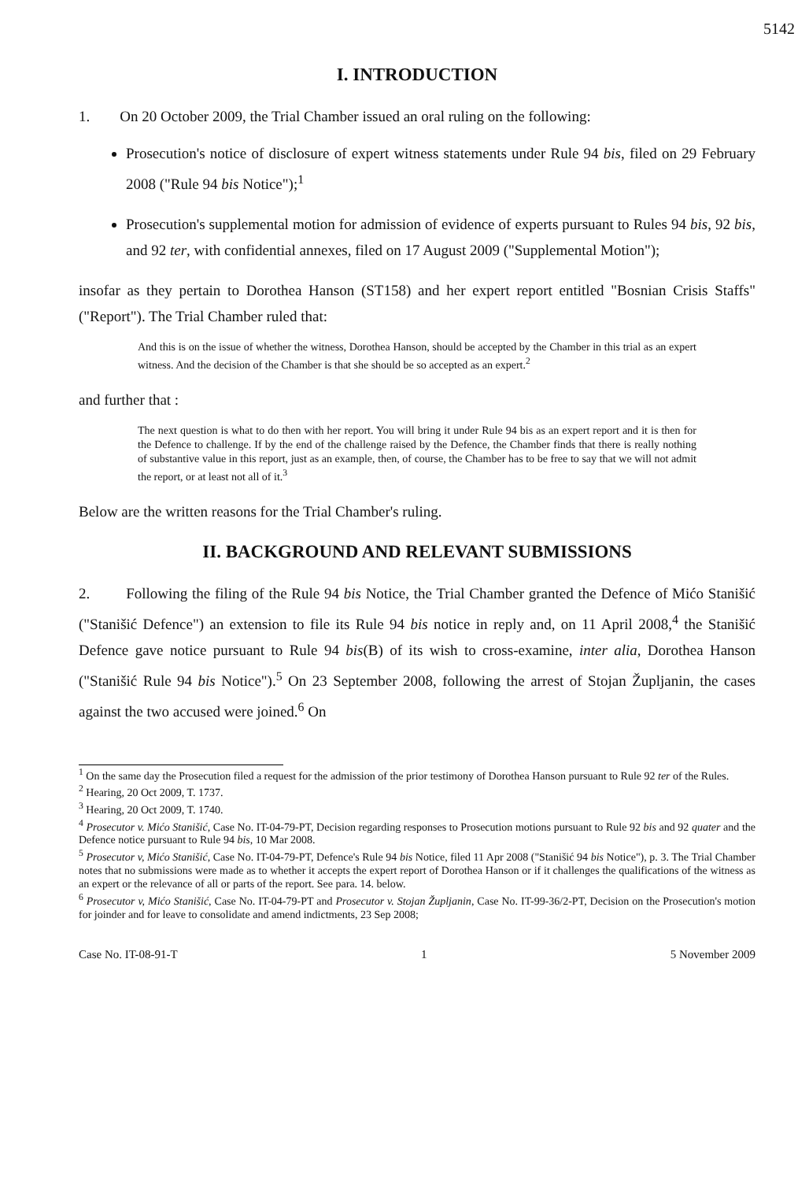5142
I. INTRODUCTION
1. On 20 October 2009, the Trial Chamber issued an oral ruling on the following:
Prosecution's notice of disclosure of expert witness statements under Rule 94 bis, filed on 29 February 2008 ("Rule 94 bis Notice");<sup>1</sup>
Prosecution's supplemental motion for admission of evidence of experts pursuant to Rules 94 bis, 92 bis, and 92 ter, with confidential annexes, filed on 17 August 2009 ("Supplemental Motion");
insofar as they pertain to Dorothea Hanson (ST158) and her expert report entitled "Bosnian Crisis Staffs" ("Report"). The Trial Chamber ruled that:
And this is on the issue of whether the witness, Dorothea Hanson, should be accepted by the Chamber in this trial as an expert witness. And the decision of the Chamber is that she should be so accepted as an expert.<sup>2</sup>
and further that :
The next question is what to do then with her report. You will bring it under Rule 94 bis as an expert report and it is then for the Defence to challenge. If by the end of the challenge raised by the Defence, the Chamber finds that there is really nothing of substantive value in this report, just as an example, then, of course, the Chamber has to be free to say that we will not admit the report, or at least not all of it.<sup>3</sup>
Below are the written reasons for the Trial Chamber's ruling.
II. BACKGROUND AND RELEVANT SUBMISSIONS
2. Following the filing of the Rule 94 bis Notice, the Trial Chamber granted the Defence of Mićo Stanišić ("Stanišić Defence") an extension to file its Rule 94 bis notice in reply and, on 11 April 2008,<sup>4</sup> the Stanišić Defence gave notice pursuant to Rule 94 bis(B) of its wish to cross-examine, inter alia, Dorothea Hanson ("Stanišić Rule 94 bis Notice").<sup>5</sup> On 23 September 2008, following the arrest of Stojan Župljanin, the cases against the two accused were joined.<sup>6</sup> On
<sup>1</sup> On the same day the Prosecution filed a request for the admission of the prior testimony of Dorothea Hanson pursuant to Rule 92 ter of the Rules.
<sup>2</sup> Hearing, 20 Oct 2009, T. 1737.
<sup>3</sup> Hearing, 20 Oct 2009, T. 1740.
<sup>4</sup> Prosecutor v. Mićo Stanišić, Case No. IT-04-79-PT, Decision regarding responses to Prosecution motions pursuant to Rule 92 bis and 92 quater and the Defence notice pursuant to Rule 94 bis, 10 Mar 2008.
<sup>5</sup> Prosecutor v, Mićo Stanišić, Case No. IT-04-79-PT, Defence's Rule 94 bis Notice, filed 11 Apr 2008 ("Stanišić 94 bis Notice"), p. 3. The Trial Chamber notes that no submissions were made as to whether it accepts the expert report of Dorothea Hanson or if it challenges the qualifications of the witness as an expert or the relevance of all or parts of the report. See para. 14. below.
<sup>6</sup> Prosecutor v, Mićo Stanišić, Case No. IT-04-79-PT and Prosecutor v. Stojan Župljanin, Case No. IT-99-36/2-PT, Decision on the Prosecution's motion for joinder and for leave to consolidate and amend indictments, 23 Sep 2008;
Case No. IT-08-91-T 1 5 November 2009